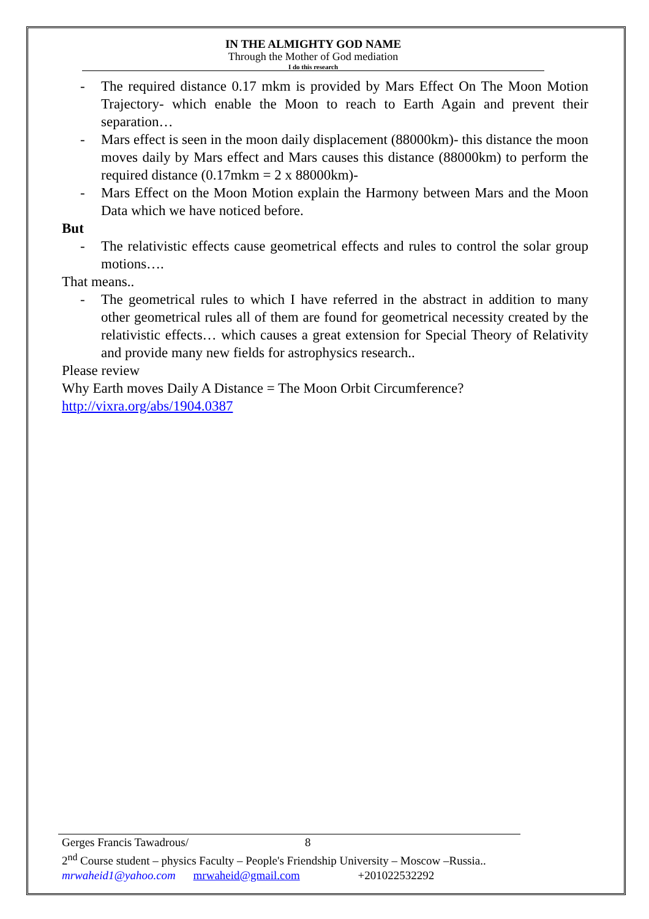IN THE ALMIGHTY GOD NAME
Through the Mother of God mediation
I do this research
- The required distance 0.17 mkm is provided by Mars Effect On The Moon Motion Trajectory- which enable the Moon to reach to Earth Again and prevent their separation…
- Mars effect is seen in the moon daily displacement (88000km)- this distance the moon moves daily by Mars effect and Mars causes this distance (88000km) to perform the required distance (0.17mkm = 2 x 88000km)-
- Mars Effect on the Moon Motion explain the Harmony between Mars and the Moon Data which we have noticed before.
But
- The relativistic effects cause geometrical effects and rules to control the solar group motions….
That means..
- The geometrical rules to which I have referred in the abstract in addition to many other geometrical rules all of them are found for geometrical necessity created by the relativistic effects… which causes a great extension for Special Theory of Relativity and provide many new fields for astrophysics research..
Please review
Why Earth moves Daily A Distance = The Moon Orbit Circumference?
http://vixra.org/abs/1904.0387
Gerges Francis Tawadrous/ 8
2<sup>nd</sup> Course student – physics Faculty – People's Friendship University – Moscow –Russia..
mrwaheid1@yahoo.com mrwaheid@gmail.com +201022532292